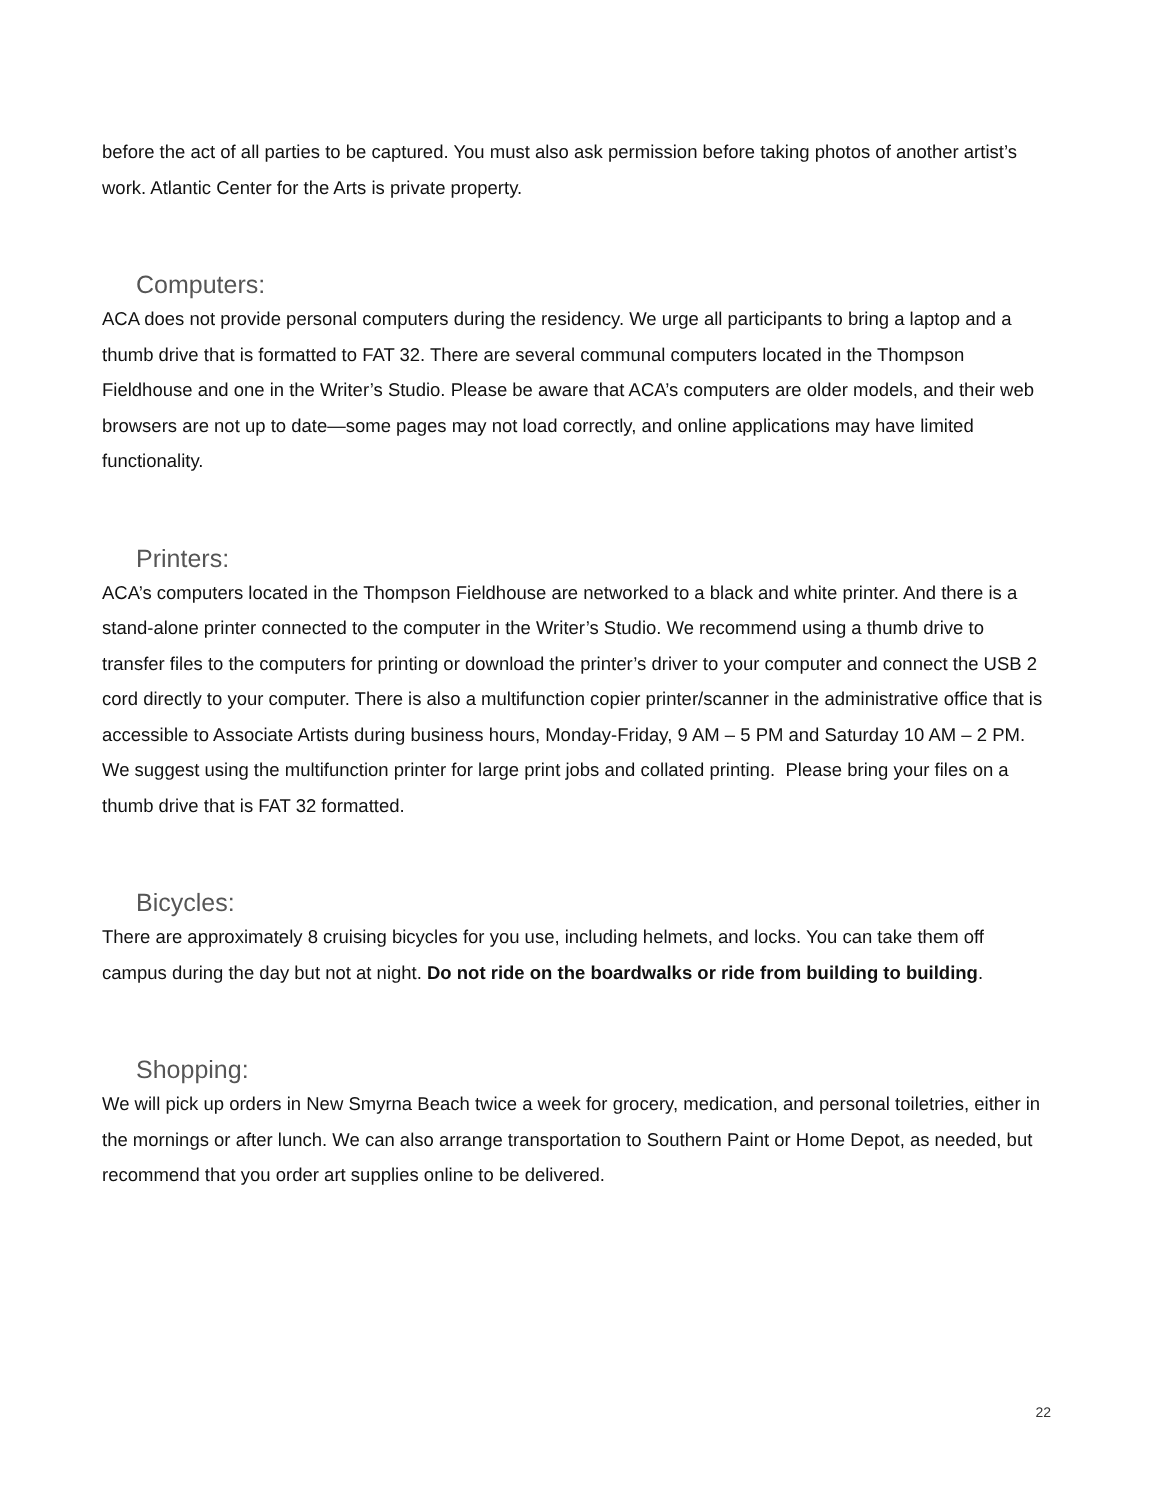before the act of all parties to be captured. You must also ask permission before taking photos of another artist’s work. Atlantic Center for the Arts is private property.
Computers:
ACA does not provide personal computers during the residency. We urge all participants to bring a laptop and a thumb drive that is formatted to FAT 32. There are several communal computers located in the Thompson Fieldhouse and one in the Writer’s Studio. Please be aware that ACA’s computers are older models, and their web browsers are not up to date—some pages may not load correctly, and online applications may have limited functionality.
Printers:
ACA’s computers located in the Thompson Fieldhouse are networked to a black and white printer. And there is a stand-alone printer connected to the computer in the Writer’s Studio. We recommend using a thumb drive to transfer files to the computers for printing or download the printer’s driver to your computer and connect the USB 2 cord directly to your computer. There is also a multifunction copier printer/scanner in the administrative office that is accessible to Associate Artists during business hours, Monday-Friday, 9 AM – 5 PM and Saturday 10 AM – 2 PM. We suggest using the multifunction printer for large print jobs and collated printing. Please bring your files on a thumb drive that is FAT 32 formatted.
Bicycles:
There are approximately 8 cruising bicycles for you use, including helmets, and locks. You can take them off campus during the day but not at night. Do not ride on the boardwalks or ride from building to building.
Shopping:
We will pick up orders in New Smyrna Beach twice a week for grocery, medication, and personal toiletries, either in the mornings or after lunch. We can also arrange transportation to Southern Paint or Home Depot, as needed, but recommend that you order art supplies online to be delivered.
22